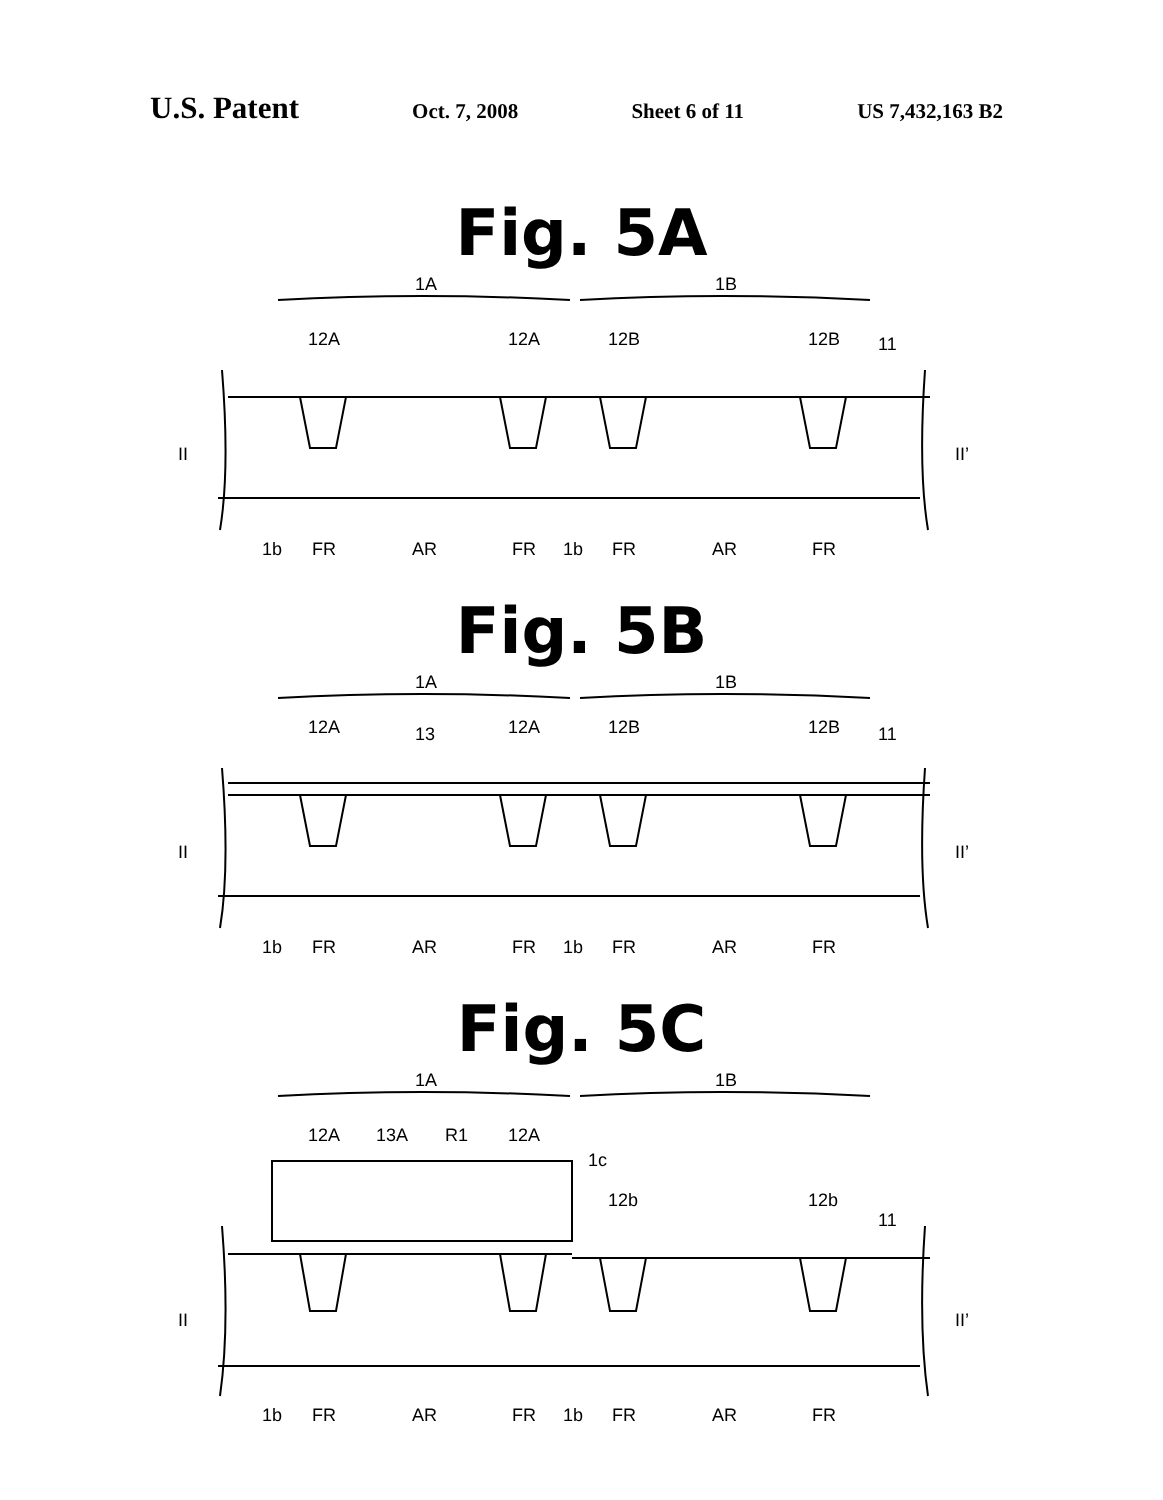U.S. Patent Oct. 7, 2008 Sheet 6 of 11 US 7,432,163 B2
Fig. 5A
1A
1B
12A
12A
12B
12B
11
II
II’
1b
FR
AR
FR
1b
FR
AR
FR
Fig. 5B
1A
1B
12A
13
12A
12B
12B
11
II
II’
1b
FR
AR
FR
1b
FR
AR
FR
Fig. 5C
1A
1B
12A
13A
R1
12A
1c
12b
12b
11
II
II’
1b
FR
AR
FR
1b
FR
AR
FR